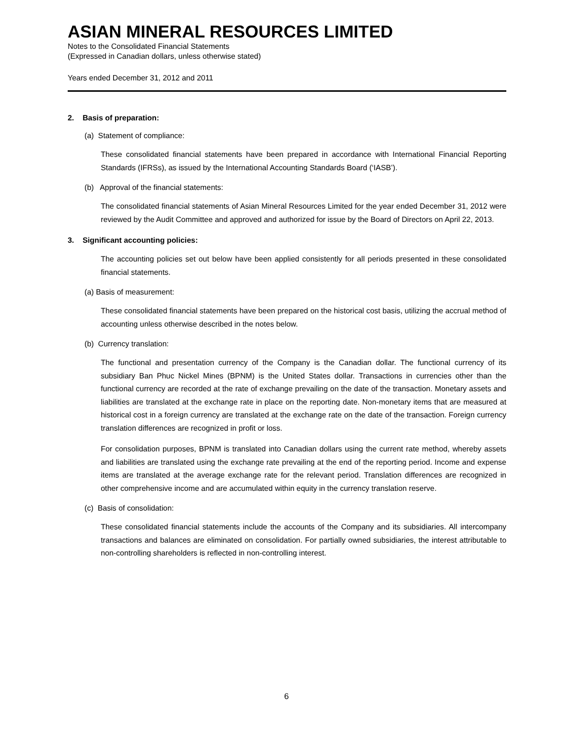ASIAN MINERAL RESOURCES LIMITED
Notes to the Consolidated Financial Statements
(Expressed in Canadian dollars, unless otherwise stated)
Years ended December 31, 2012 and 2011
2. Basis of preparation:
(a) Statement of compliance:
These consolidated financial statements have been prepared in accordance with International Financial Reporting Standards (IFRSs), as issued by the International Accounting Standards Board (‘IASB’).
(b) Approval of the financial statements:
The consolidated financial statements of Asian Mineral Resources Limited for the year ended December 31, 2012 were reviewed by the Audit Committee and approved and authorized for issue by the Board of Directors on April 22, 2013.
3. Significant accounting policies:
The accounting policies set out below have been applied consistently for all periods presented in these consolidated financial statements.
(a) Basis of measurement:
These consolidated financial statements have been prepared on the historical cost basis, utilizing the accrual method of accounting unless otherwise described in the notes below.
(b) Currency translation:
The functional and presentation currency of the Company is the Canadian dollar. The functional currency of its subsidiary Ban Phuc Nickel Mines (BPNM) is the United States dollar. Transactions in currencies other than the functional currency are recorded at the rate of exchange prevailing on the date of the transaction. Monetary assets and liabilities are translated at the exchange rate in place on the reporting date. Non-monetary items that are measured at historical cost in a foreign currency are translated at the exchange rate on the date of the transaction. Foreign currency translation differences are recognized in profit or loss.
For consolidation purposes, BPNM is translated into Canadian dollars using the current rate method, whereby assets and liabilities are translated using the exchange rate prevailing at the end of the reporting period. Income and expense items are translated at the average exchange rate for the relevant period. Translation differences are recognized in other comprehensive income and are accumulated within equity in the currency translation reserve.
(c) Basis of consolidation:
These consolidated financial statements include the accounts of the Company and its subsidiaries. All intercompany transactions and balances are eliminated on consolidation. For partially owned subsidiaries, the interest attributable to non-controlling shareholders is reflected in non-controlling interest.
6